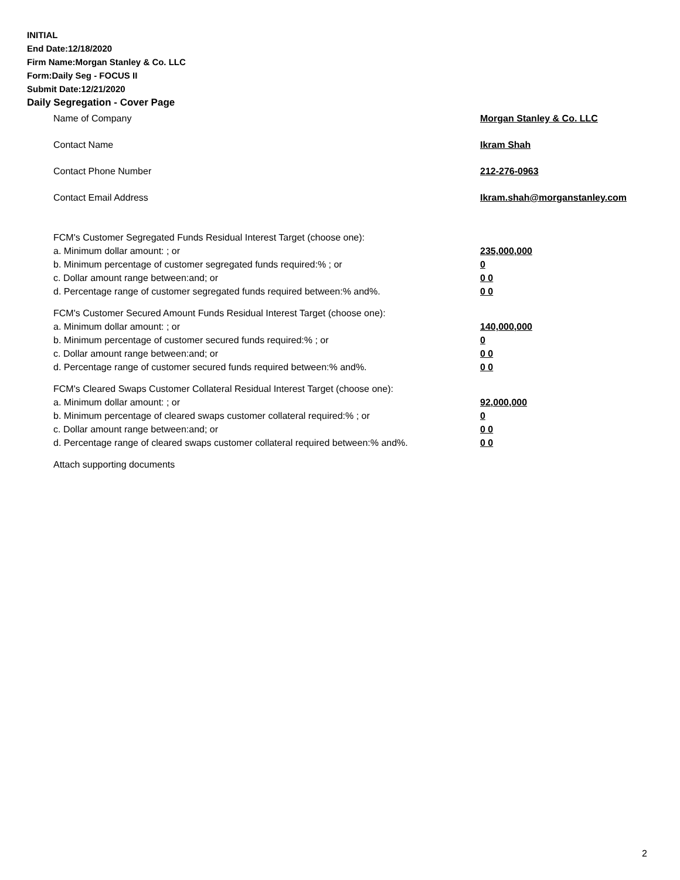INITIAL
End Date:12/18/2020
Firm Name:Morgan Stanley & Co. LLC
Form:Daily Seg - FOCUS II
Submit Date:12/21/2020
Daily Segregation - Cover Page
Name of Company Morgan Stanley & Co. LLC
Contact Name Ikram Shah
Contact Phone Number 212-276-0963
Contact Email Address Ikram.shah@morganstanley.com
FCM's Customer Segregated Funds Residual Interest Target (choose one):
a. Minimum dollar amount: ; or 235,000,000
b. Minimum percentage of customer segregated funds required:% ; or 0
c. Dollar amount range between:and; or 0 0
d. Percentage range of customer segregated funds required between:% and%. 0 0
FCM's Customer Secured Amount Funds Residual Interest Target (choose one):
a. Minimum dollar amount: ; or 140,000,000
b. Minimum percentage of customer secured funds required:% ; or 0
c. Dollar amount range between:and; or 0 0
d. Percentage range of customer secured funds required between:% and%. 0 0
FCM's Cleared Swaps Customer Collateral Residual Interest Target (choose one):
a. Minimum dollar amount: ; or 92,000,000
b. Minimum percentage of cleared swaps customer collateral required:% ; or 0
c. Dollar amount range between:and; or 0 0
d. Percentage range of cleared swaps customer collateral required between:% and%.
0 0
Attach supporting documents
2